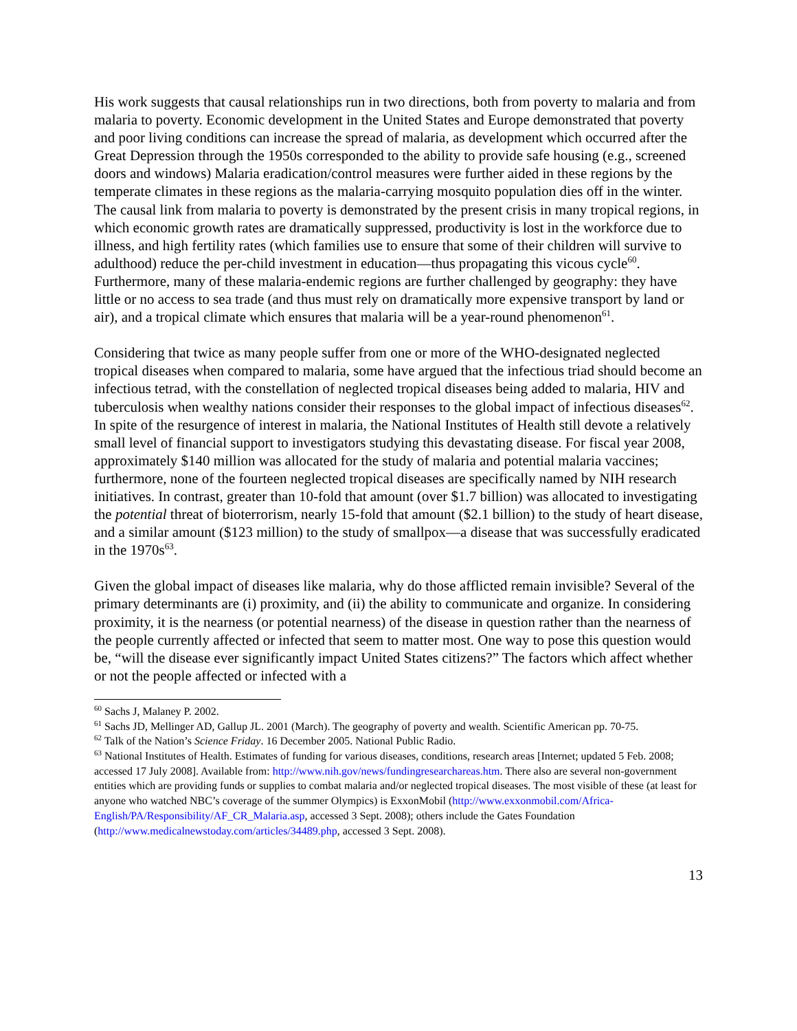His work suggests that causal relationships run in two directions, both from poverty to malaria and from malaria to poverty. Economic development in the United States and Europe demonstrated that poverty and poor living conditions can increase the spread of malaria, as development which occurred after the Great Depression through the 1950s corresponded to the ability to provide safe housing (e.g., screened doors and windows) Malaria eradication/control measures were further aided in these regions by the temperate climates in these regions as the malaria-carrying mosquito population dies off in the winter. The causal link from malaria to poverty is demonstrated by the present crisis in many tropical regions, in which economic growth rates are dramatically suppressed, productivity is lost in the workforce due to illness, and high fertility rates (which families use to ensure that some of their children will survive to adulthood) reduce the per-child investment in education—thus propagating this vicous cycle<sup>60</sup>. Furthermore, many of these malaria-endemic regions are further challenged by geography: they have little or no access to sea trade (and thus must rely on dramatically more expensive transport by land or air), and a tropical climate which ensures that malaria will be a year-round phenomenon<sup>61</sup>.
Considering that twice as many people suffer from one or more of the WHO-designated neglected tropical diseases when compared to malaria, some have argued that the infectious triad should become an infectious tetrad, with the constellation of neglected tropical diseases being added to malaria, HIV and tuberculosis when wealthy nations consider their responses to the global impact of infectious diseases<sup>62</sup>. In spite of the resurgence of interest in malaria, the National Institutes of Health still devote a relatively small level of financial support to investigators studying this devastating disease. For fiscal year 2008, approximately $140 million was allocated for the study of malaria and potential malaria vaccines; furthermore, none of the fourteen neglected tropical diseases are specifically named by NIH research initiatives. In contrast, greater than 10-fold that amount (over $1.7 billion) was allocated to investigating the potential threat of bioterrorism, nearly 15-fold that amount ($2.1 billion) to the study of heart disease, and a similar amount ($123 million) to the study of smallpox—a disease that was successfully eradicated in the 1970s<sup>63</sup>.
Given the global impact of diseases like malaria, why do those afflicted remain invisible? Several of the primary determinants are (i) proximity, and (ii) the ability to communicate and organize. In considering proximity, it is the nearness (or potential nearness) of the disease in question rather than the nearness of the people currently affected or infected that seem to matter most. One way to pose this question would be, “will the disease ever significantly impact United States citizens?” The factors which affect whether or not the people affected or infected with a
<sup>60</sup> Sachs J, Malaney P. 2002.
<sup>61</sup> Sachs JD, Mellinger AD, Gallup JL. 2001 (March). The geography of poverty and wealth. Scientific American pp. 70-75.
<sup>62</sup> Talk of the Nation’s Science Friday. 16 December 2005. National Public Radio.
<sup>63</sup> National Institutes of Health. Estimates of funding for various diseases, conditions, research areas [Internet; updated 5 Feb. 2008; accessed 17 July 2008]. Available from: http://www.nih.gov/news/fundingresearchareas.htm. There also are several non-government entities which are providing funds or supplies to combat malaria and/or neglected tropical diseases. The most visible of these (at least for anyone who watched NBC’s coverage of the summer Olympics) is ExxonMobil (http://www.exxonmobil.com/Africa-English/PA/Responsibility/AF_CR_Malaria.asp, accessed 3 Sept. 2008); others include the Gates Foundation (http://www.medicalnewstoday.com/articles/34489.php, accessed 3 Sept. 2008).
13